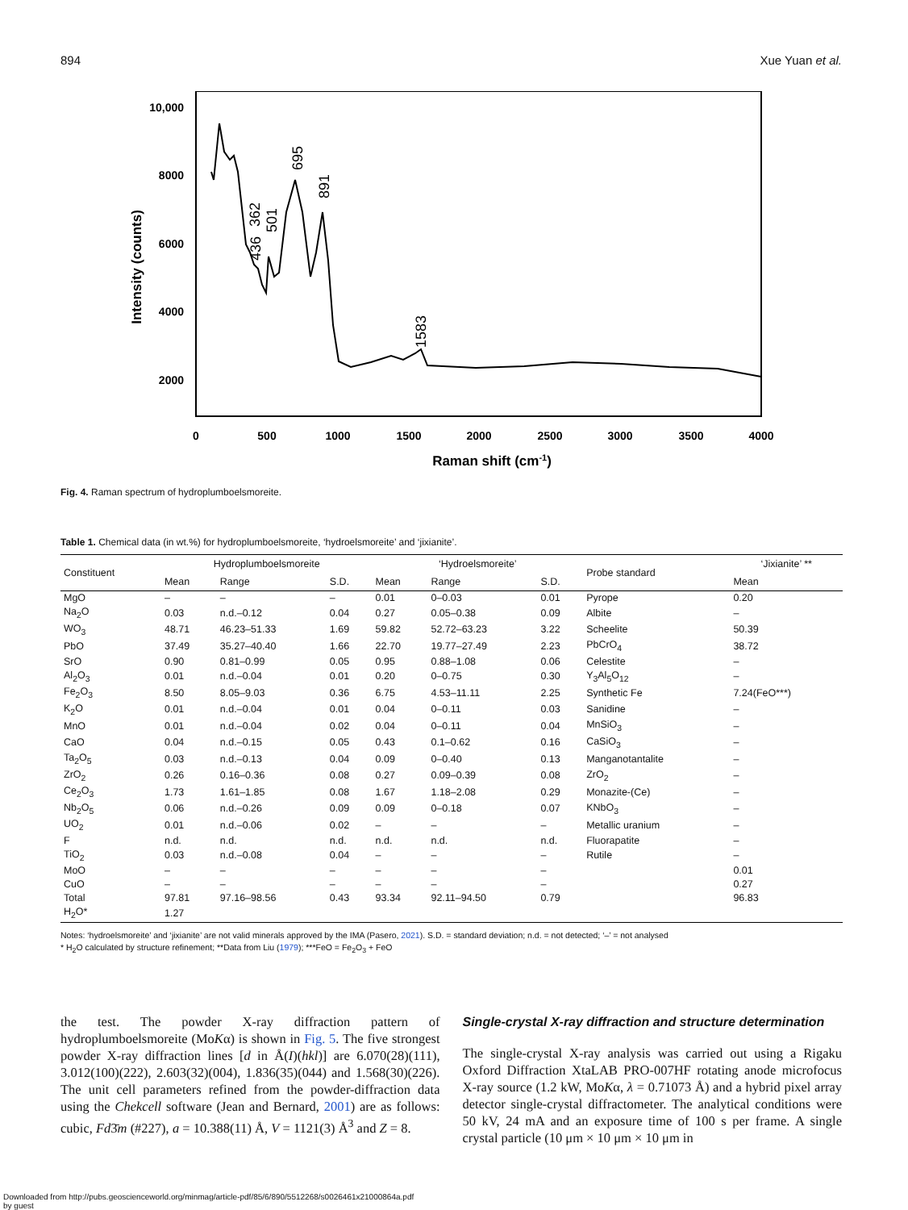894 Xue Yuan et al.
10,000
8000
6000
4000
2000
0
500
1000
1500
2000
2500
3000
3500
4000
Raman shift (cm-1)
Intensity (counts)
362
436
501
695
891
1583
Fig. 4. Raman spectrum of hydroplumboelsmoreite.
Table 1. Chemical data (in wt.%) for hydroplumboelsmoreite, ‘hydroelsmoreite’ and ‘jixianite’.
| Constituent | Hydroplumboelsmoreite | | | ‘Hydroelsmoreite’ | | | Probe standard | ‘Jixianite’ ** |
| --- | --- | --- | --- | --- | --- | --- | --- | --- |
| | Mean | Range | S.D. | Mean | Range | S.D. | | Mean |
| MgO | – | – | – | 0.01 | 0–0.03 | 0.01 | Pyrope | 0.20 |
| Na<sub>2</sub>O | 0.03 | n.d.–0.12 | 0.04 | 0.27 | 0.05–0.38 | 0.09 | Albite | – |
| WO<sub>3</sub> | 48.71 | 46.23–51.33 | 1.69 | 59.82 | 52.72–63.23 | 3.22 | Scheelite | 50.39 |
| PbO | 37.49 | 35.27–40.40 | 1.66 | 22.70 | 19.77–27.49 | 2.23 | PbCrO<sub>4</sub> | 38.72 |
| SrO | 0.90 | 0.81–0.99 | 0.05 | 0.95 | 0.88–1.08 | 0.06 | Celestite | – |
| Al<sub>2</sub>O<sub>3</sub> | 0.01 | n.d.–0.04 | 0.01 | 0.20 | 0–0.75 | 0.30 | Y<sub>3</sub>Al<sub>5</sub>O<sub>12</sub> | – |
| Fe<sub>2</sub>O<sub>3</sub> | 8.50 | 8.05–9.03 | 0.36 | 6.75 | 4.53–11.11 | 2.25 | Synthetic Fe | 7.24(FeO***) |
| K<sub>2</sub>O | 0.01 | n.d.–0.04 | 0.01 | 0.04 | 0–0.11 | 0.03 | Sanidine | – |
| MnO | 0.01 | n.d.–0.04 | 0.02 | 0.04 | 0–0.11 | 0.04 | MnSiO<sub>3</sub> | – |
| CaO | 0.04 | n.d.–0.15 | 0.05 | 0.43 | 0.1–0.62 | 0.16 | CaSiO<sub>3</sub> | – |
| Ta<sub>2</sub>O<sub>5</sub> | 0.03 | n.d.–0.13 | 0.04 | 0.09 | 0–0.40 | 0.13 | Manganotantalite | – |
| ZrO<sub>2</sub> | 0.26 | 0.16–0.36 | 0.08 | 0.27 | 0.09–0.39 | 0.08 | ZrO<sub>2</sub> | – |
| Ce<sub>2</sub>O<sub>3</sub> | 1.73 | 1.61–1.85 | 0.08 | 1.67 | 1.18–2.08 | 0.29 | Monazite-(Ce) | – |
| Nb<sub>2</sub>O<sub>5</sub> | 0.06 | n.d.–0.26 | 0.09 | 0.09 | 0–0.18 | 0.07 | KNbO<sub>3</sub> | – |
| UO<sub>2</sub> | 0.01 | n.d.–0.06 | 0.02 | – | – | – | Metallic uranium | – |
| F | n.d. | n.d. | n.d. | n.d. | n.d. | n.d. | Fluorapatite | – |
| TiO<sub>2</sub> | 0.03 | n.d.–0.08 | 0.04 | – | – | – | Rutile | – |
| MoO | – | – | – | – | – | – | | 0.01 |
| CuO | – | – | – | – | – | – | | 0.27 |
| Total | 97.81 | 97.16–98.56 | 0.43 | 93.34 | 92.11–94.50 | 0.79 | | 96.83 |
| H<sub>2</sub>O* | 1.27 | | | | | | | |
Notes: ‘hydroelsmoreite’ and ‘jixianite’ are not valid minerals approved by the IMA (Pasero, 2021). S.D. = standard deviation; n.d. = not detected; ‘–’ = not analysed
* H<sub>2</sub>O calculated by structure refinement; **Data from Liu (1979); ***FeO = Fe<sub>2</sub>O<sub>3</sub> + FeO
the test. The powder X-ray diffraction pattern of hydroplumboelsmoreite (MoKα) is shown in Fig. 5. The five strongest powder X-ray diffraction lines [d in Å(I)(hkl)] are 6.070(28)(111), 3.012(100)(222), 2.603(32)(004), 1.836(35)(044) and 1.568(30)(226). The unit cell parameters refined from the powder-diffraction data using the Chekcell software (Jean and Bernard, 2001) are as follows: cubic, Fd3̄m (#227), a = 10.388(11) Å, V = 1121(3) Å<sup>3</sup> and Z = 8.
Single-crystal X-ray diffraction and structure determination
The single-crystal X-ray analysis was carried out using a Rigaku Oxford Diffraction XtaLAB PRO-007HF rotating anode microfocus X-ray source (1.2 kW, MoKα, λ = 0.71073 Å) and a hybrid pixel array detector single-crystal diffractometer. The analytical conditions were 50 kV, 24 mA and an exposure time of 100 s per frame. A single crystal particle (10 μm × 10 μm × 10 μm in
Downloaded from http://pubs.geoscienceworld.org/minmag/article-pdf/85/6/890/5512268/s0026461x21000864a.pdf
by guest